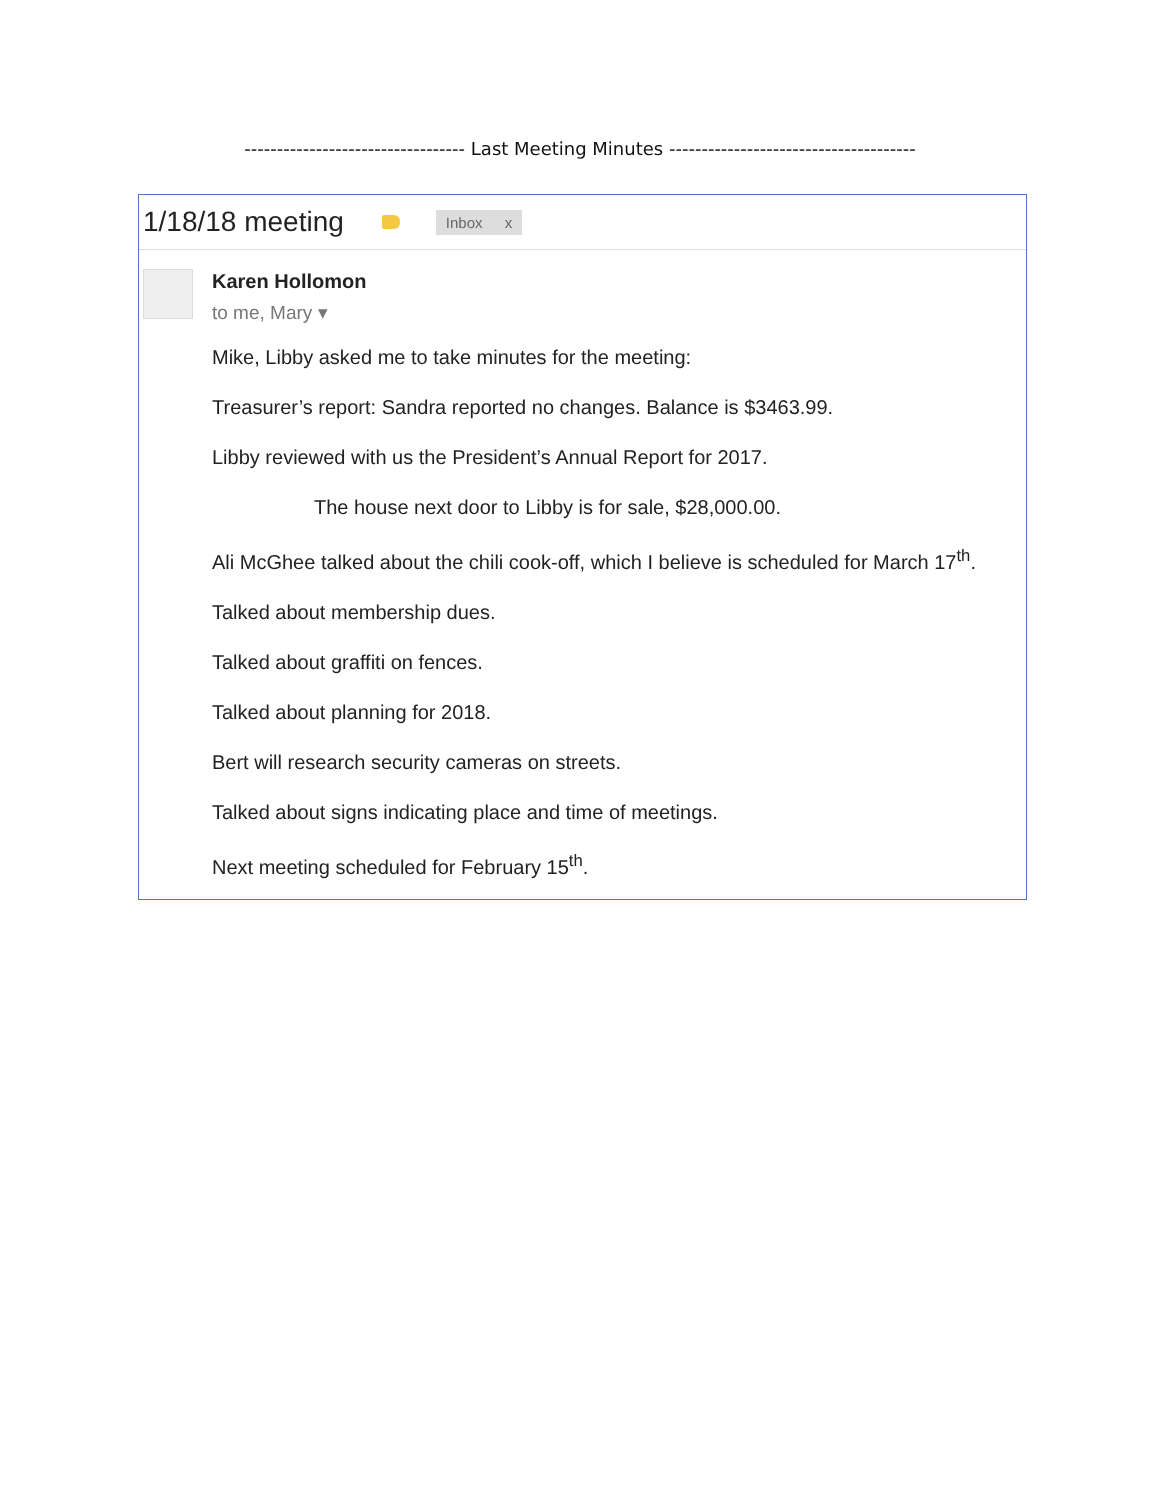---------------------------------- Last Meeting Minutes --------------------------------------
1/18/18 meeting Inbox x
Karen Hollomon
to me, Mary ▾
Mike, Libby asked me to take minutes for the meeting:
Treasurer’s report: Sandra reported no changes. Balance is $3463.99.
Libby reviewed with us the President’s Annual Report for 2017.
The house next door to Libby is for sale, $28,000.00.
Ali McGhee talked about the chili cook-off, which I believe is scheduled for March 17<sup>th</sup>.
Talked about membership dues.
Talked about graffiti on fences.
Talked about planning for 2018.
Bert will research security cameras on streets.
Talked about signs indicating place and time of meetings.
Next meeting scheduled for February 15<sup>th</sup>.